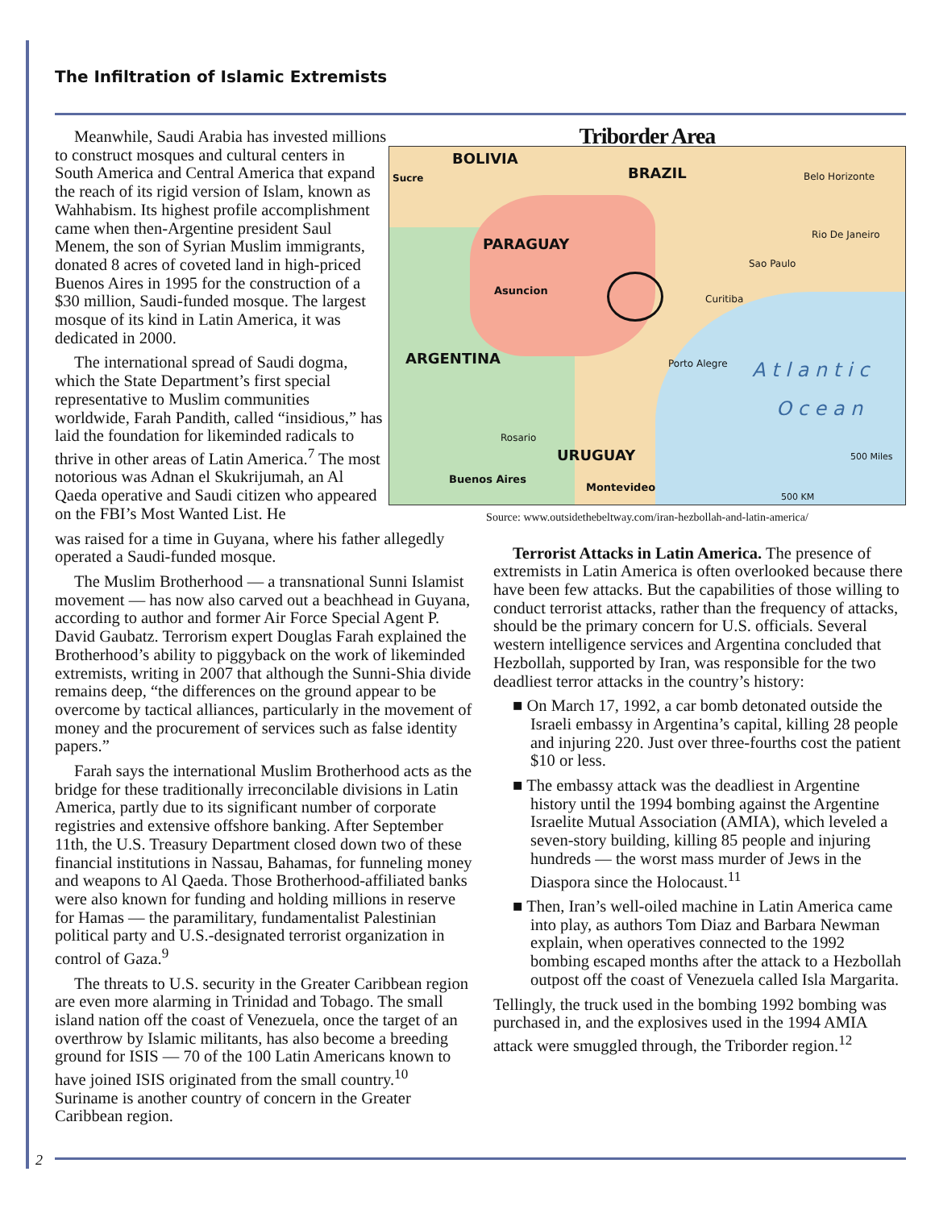The Infiltration of Islamic Extremists
Meanwhile, Saudi Arabia has invested millions to construct mosques and cultural centers in South America and Central America that expand the reach of its rigid version of Islam, known as Wahhabism. Its highest profile accomplishment came when then-Argentine president Saul Menem, the son of Syrian Muslim immigrants, donated 8 acres of coveted land in high-priced Buenos Aires in 1995 for the construction of a $30 million, Saudi-funded mosque. The largest mosque of its kind in Latin America, it was dedicated in 2000.
The international spread of Saudi dogma, which the State Department’s first special representative to Muslim communities worldwide, Farah Pandith, called “insidious,” has laid the foundation for likeminded radicals to thrive in other areas of Latin America.<sup>7</sup> The most notorious was Adnan el Skukrijumah, an Al Qaeda operative and Saudi citizen who appeared on the FBI’s Most Wanted List. He
Triborder Area
BOLIVIA
BRAZIL
PARAGUAY
ARGENTINA
URUGUAY
Asuncion
Sucre Belo Horizonte
Rio De Janeiro
Sao Paulo
Curitiba
Porto Alegre
A t l a n t i c
O c e a n
Rosario
Buenos Aires
Montevideo
500 Miles
500 KM
Source: www.outsidethebeltway.com/iran-hezbollah-and-latin-america/
was raised for a time in Guyana, where his father allegedly operated a Saudi-funded mosque.
The Muslim Brotherhood — a transnational Sunni Islamist movement — has now also carved out a beachhead in Guyana, according to author and former Air Force Special Agent P. David Gaubatz. Terrorism expert Douglas Farah explained the Brotherhood’s ability to piggyback on the work of likeminded extremists, writing in 2007 that although the Sunni-Shia divide remains deep, “the differences on the ground appear to be overcome by tactical alliances, particularly in the movement of money and the procurement of services such as false identity papers.”
Farah says the international Muslim Brotherhood acts as the bridge for these traditionally irreconcilable divisions in Latin America, partly due to its significant number of corporate registries and extensive offshore banking. After September 11th, the U.S. Treasury Department closed down two of these financial institutions in Nassau, Bahamas, for funneling money and weapons to Al Qaeda. Those Brotherhood-affiliated banks were also known for funding and holding millions in reserve for Hamas — the paramilitary, fundamentalist Palestinian political party and U.S.-designated terrorist organization in control of Gaza.<sup>9</sup>
The threats to U.S. security in the Greater Caribbean region are even more alarming in Trinidad and Tobago. The small island nation off the coast of Venezuela, once the target of an overthrow by Islamic militants, has also become a breeding ground for ISIS — 70 of the 100 Latin Americans known to have joined ISIS originated from the small country.<sup>10</sup> Suriname is another country of concern in the Greater Caribbean region.
Terrorist Attacks in Latin America. The presence of extremists in Latin America is often overlooked because there have been few attacks. But the capabilities of those willing to conduct terrorist attacks, rather than the frequency of attacks, should be the primary concern for U.S. officials. Several western intelligence services and Argentina concluded that Hezbollah, supported by Iran, was responsible for the two deadliest terror attacks in the country’s history:
■ On March 17, 1992, a car bomb detonated outside the Israeli embassy in Argentina’s capital, killing 28 people and injuring 220. Just over three-fourths cost the patient $10 or less.
■ The embassy attack was the deadliest in Argentine history until the 1994 bombing against the Argentine Israelite Mutual Association (AMIA), which leveled a seven-story building, killing 85 people and injuring hundreds — the worst mass murder of Jews in the Diaspora since the Holocaust.<sup>11</sup>
■ Then, Iran’s well-oiled machine in Latin America came into play, as authors Tom Diaz and Barbara Newman explain, when operatives connected to the 1992 bombing escaped months after the attack to a Hezbollah outpost off the coast of Venezuela called Isla Margarita.
Tellingly, the truck used in the bombing 1992 bombing was purchased in, and the explosives used in the 1994 AMIA attack were smuggled through, the Triborder region.<sup>12</sup>
2